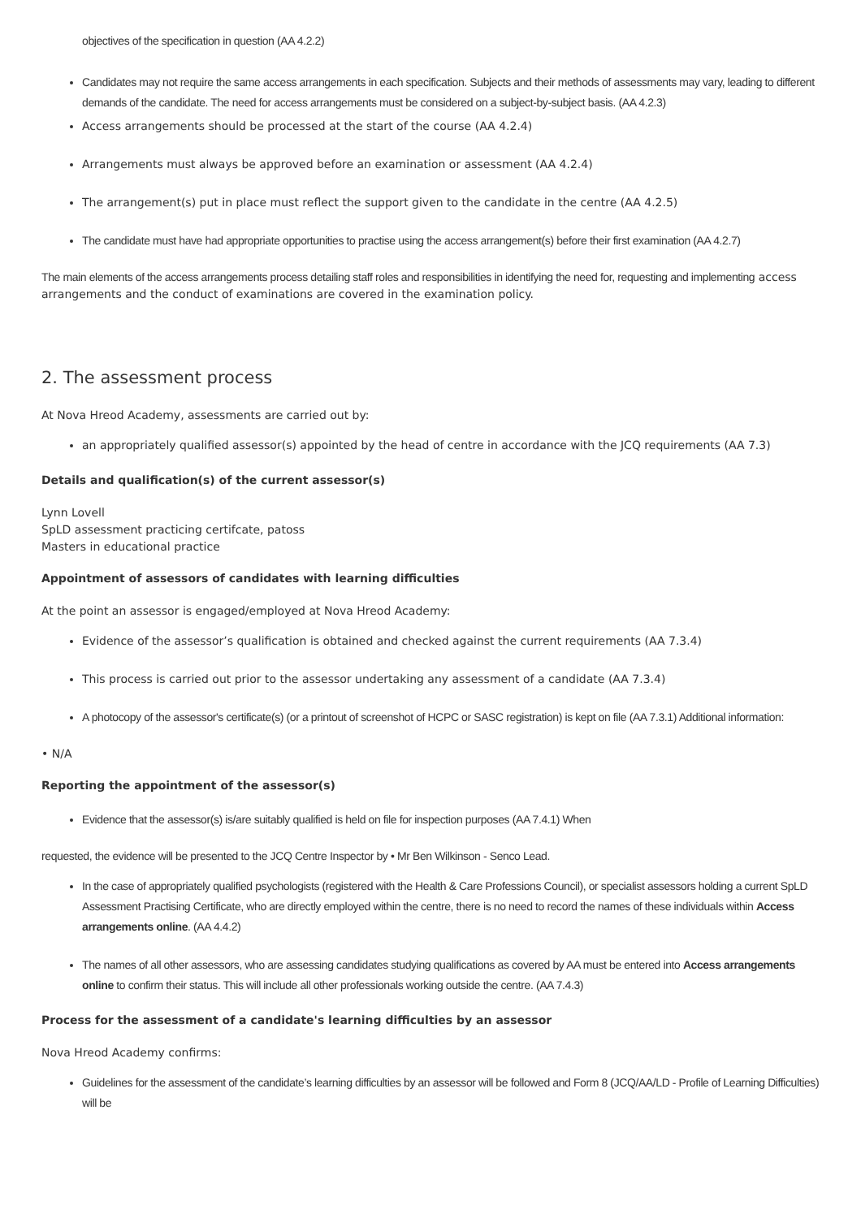objectives of the specification in question (AA 4.2.2)
Candidates may not require the same access arrangements in each specification. Subjects and their methods of assessments may vary, leading to different demands of the candidate. The need for access arrangements must be considered on a subject-by-subject basis. (AA 4.2.3)
Access arrangements should be processed at the start of the course (AA 4.2.4)
Arrangements must always be approved before an examination or assessment (AA 4.2.4)
The arrangement(s) put in place must reflect the support given to the candidate in the centre (AA 4.2.5)
The candidate must have had appropriate opportunities to practise using the access arrangement(s) before their first examination (AA 4.2.7)
The main elements of the access arrangements process detailing staff roles and responsibilities in identifying the need for, requesting and implementing access arrangements and the conduct of examinations are covered in the examination policy.
2. The assessment process
At Nova Hreod Academy, assessments are carried out by:
an appropriately qualified assessor(s) appointed by the head of centre in accordance with the JCQ requirements (AA 7.3)
Details and qualification(s) of the current assessor(s)
Lynn Lovell
SpLD assessment practicing certifcate, patoss
Masters in educational practice
Appointment of assessors of candidates with learning difficulties
At the point an assessor is engaged/employed at Nova Hreod Academy:
Evidence of the assessor’s qualification is obtained and checked against the current requirements (AA 7.3.4)
This process is carried out prior to the assessor undertaking any assessment of a candidate (AA 7.3.4)
A photocopy of the assessor's certificate(s) (or a printout of screenshot of HCPC or SASC registration) is kept on file (AA 7.3.1) Additional information:
• N/A
Reporting the appointment of the assessor(s)
Evidence that the assessor(s) is/are suitably qualified is held on file for inspection purposes (AA 7.4.1) When
requested, the evidence will be presented to the JCQ Centre Inspector by • Mr Ben Wilkinson - Senco Lead.
In the case of appropriately qualified psychologists (registered with the Health & Care Professions Council), or specialist assessors holding a current SpLD Assessment Practising Certificate, who are directly employed within the centre, there is no need to record the names of these individuals within Access arrangements online. (AA 4.4.2)
The names of all other assessors, who are assessing candidates studying qualifications as covered by AA must be entered into Access arrangements online to confirm their status. This will include all other professionals working outside the centre. (AA 7.4.3)
Process for the assessment of a candidate's learning difficulties by an assessor
Nova Hreod Academy confirms:
Guidelines for the assessment of the candidate’s learning difficulties by an assessor will be followed and Form 8 (JCQ/AA/LD - Profile of Learning Difficulties) will be